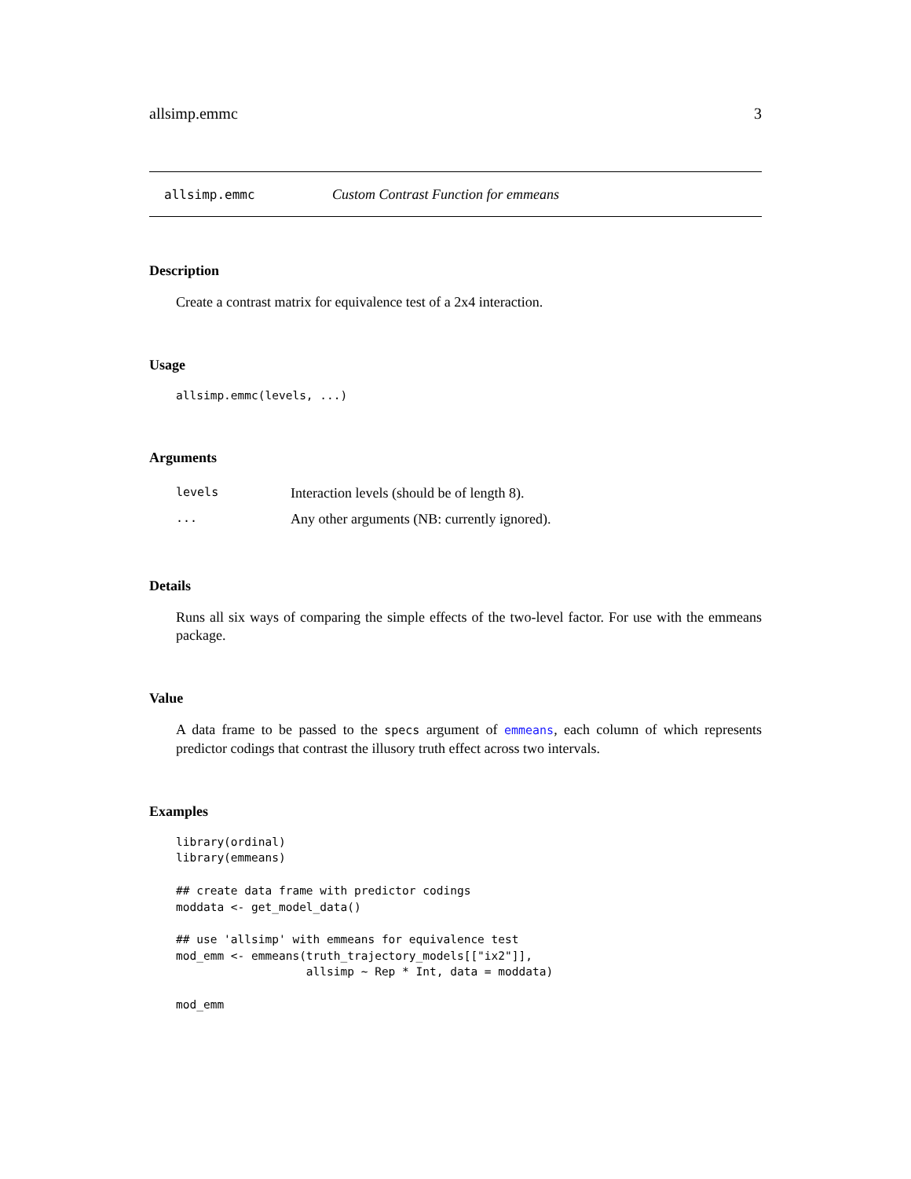allsimp.emmc 3
allsimp.emmc Custom Contrast Function for emmeans
Description
Create a contrast matrix for equivalence test of a 2x4 interaction.
Usage
allsimp.emmc(levels, ...)
Arguments
| levels | Interaction levels (should be of length 8). |
| ... | Any other arguments (NB: currently ignored). |
Details
Runs all six ways of comparing the simple effects of the two-level factor. For use with the emmeans package.
Value
A data frame to be passed to the specs argument of emmeans, each column of which represents predictor codings that contrast the illusory truth effect across two intervals.
Examples
library(ordinal)
library(emmeans)

## create data frame with predictor codings
moddata <- get_model_data()

## use 'allsimp' with emmeans for equivalence test
mod_emm <- emmeans(truth_trajectory_models[["ix2"]],
                   allsimp ~ Rep * Int, data = moddata)

mod_emm